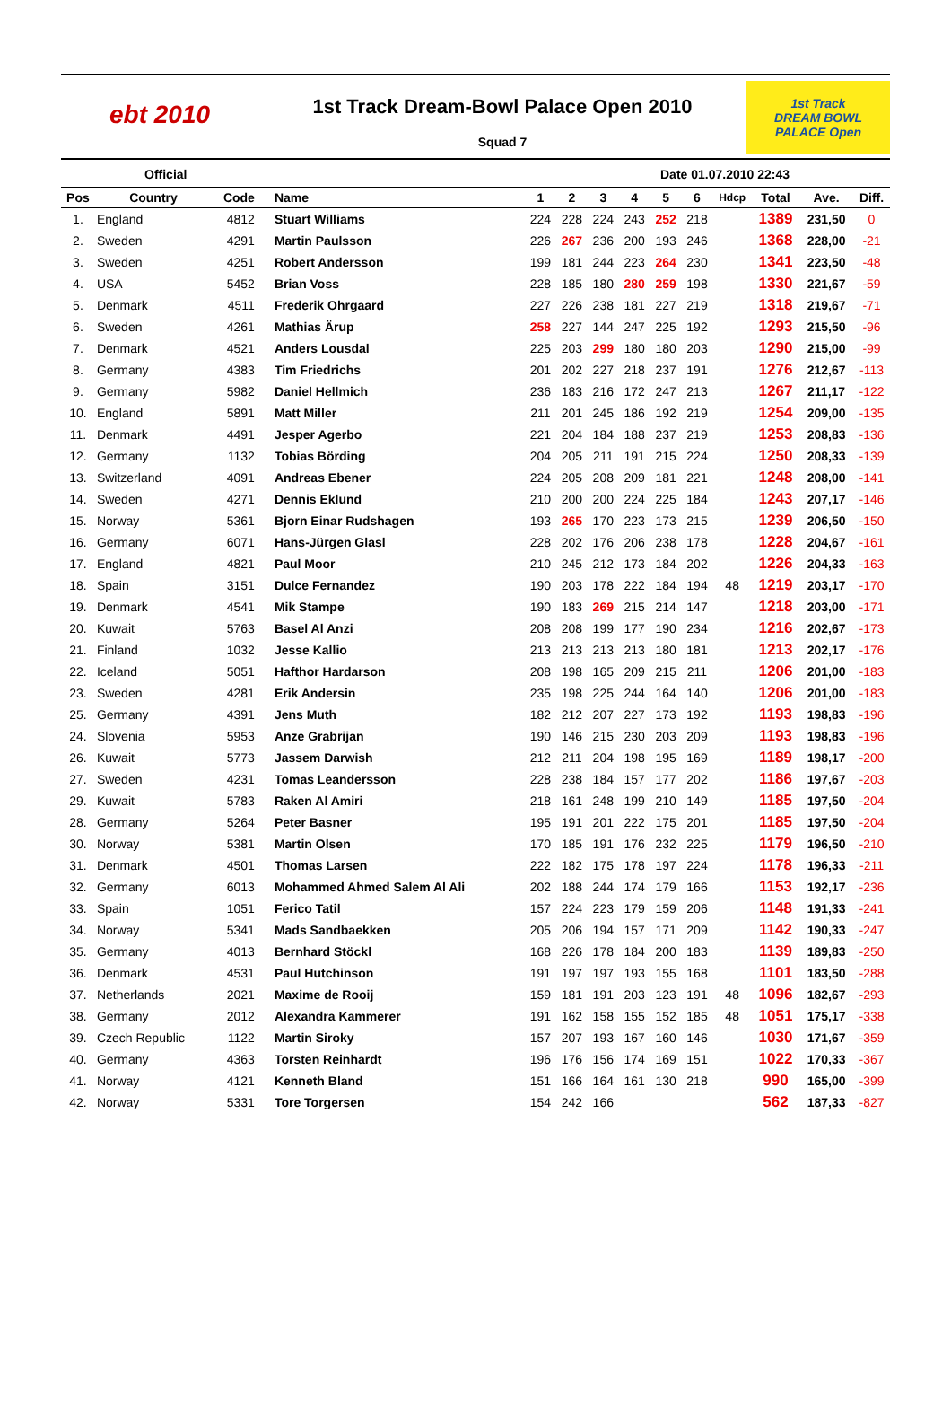ebt 2010
1st Track Dream-Bowl Palace Open 2010
Squad 7
1st Track
DREAM BOWL
PALACE Open
Official Date 01.07.2010 22:43
| Pos | Country | Code | Name | 1 | 2 | 3 | 4 | 5 | 6 | Hdcp | Total | Ave. | Diff. |
| --- | --- | --- | --- | --- | --- | --- | --- | --- | --- | --- | --- | --- | --- |
| 1. | England | 4812 | Stuart Williams | 224 | 228 | 224 | 243 | 252 | 218 | | 1389 | 231,50 | 0 |
| 2. | Sweden | 4291 | Martin Paulsson | 226 | 267 | 236 | 200 | 193 | 246 | | 1368 | 228,00 | -21 |
| 3. | Sweden | 4251 | Robert Andersson | 199 | 181 | 244 | 223 | 264 | 230 | | 1341 | 223,50 | -48 |
| 4. | USA | 5452 | Brian Voss | 228 | 185 | 180 | 280 | 259 | 198 | | 1330 | 221,67 | -59 |
| 5. | Denmark | 4511 | Frederik Ohrgaard | 227 | 226 | 238 | 181 | 227 | 219 | | 1318 | 219,67 | -71 |
| 6. | Sweden | 4261 | Mathias Ärup | 258 | 227 | 144 | 247 | 225 | 192 | | 1293 | 215,50 | -96 |
| 7. | Denmark | 4521 | Anders Lousdal | 225 | 203 | 299 | 180 | 180 | 203 | | 1290 | 215,00 | -99 |
| 8. | Germany | 4383 | Tim Friedrichs | 201 | 202 | 227 | 218 | 237 | 191 | | 1276 | 212,67 | -113 |
| 9. | Germany | 5982 | Daniel Hellmich | 236 | 183 | 216 | 172 | 247 | 213 | | 1267 | 211,17 | -122 |
| 10. | England | 5891 | Matt Miller | 211 | 201 | 245 | 186 | 192 | 219 | | 1254 | 209,00 | -135 |
| 11. | Denmark | 4491 | Jesper Agerbo | 221 | 204 | 184 | 188 | 237 | 219 | | 1253 | 208,83 | -136 |
| 12. | Germany | 1132 | Tobias Börding | 204 | 205 | 211 | 191 | 215 | 224 | | 1250 | 208,33 | -139 |
| 13. | Switzerland | 4091 | Andreas Ebener | 224 | 205 | 208 | 209 | 181 | 221 | | 1248 | 208,00 | -141 |
| 14. | Sweden | 4271 | Dennis Eklund | 210 | 200 | 200 | 224 | 225 | 184 | | 1243 | 207,17 | -146 |
| 15. | Norway | 5361 | Bjorn Einar Rudshagen | 193 | 265 | 170 | 223 | 173 | 215 | | 1239 | 206,50 | -150 |
| 16. | Germany | 6071 | Hans-Jürgen Glasl | 228 | 202 | 176 | 206 | 238 | 178 | | 1228 | 204,67 | -161 |
| 17. | England | 4821 | Paul Moor | 210 | 245 | 212 | 173 | 184 | 202 | | 1226 | 204,33 | -163 |
| 18. | Spain | 3151 | Dulce Fernandez | 190 | 203 | 178 | 222 | 184 | 194 | 48 | 1219 | 203,17 | -170 |
| 19. | Denmark | 4541 | Mik Stampe | 190 | 183 | 269 | 215 | 214 | 147 | | 1218 | 203,00 | -171 |
| 20. | Kuwait | 5763 | Basel Al Anzi | 208 | 208 | 199 | 177 | 190 | 234 | | 1216 | 202,67 | -173 |
| 21. | Finland | 1032 | Jesse Kallio | 213 | 213 | 213 | 213 | 180 | 181 | | 1213 | 202,17 | -176 |
| 22. | Iceland | 5051 | Hafthor Hardarson | 208 | 198 | 165 | 209 | 215 | 211 | | 1206 | 201,00 | -183 |
| 23. | Sweden | 4281 | Erik Andersin | 235 | 198 | 225 | 244 | 164 | 140 | | 1206 | 201,00 | -183 |
| 25. | Germany | 4391 | Jens Muth | 182 | 212 | 207 | 227 | 173 | 192 | | 1193 | 198,83 | -196 |
| 24. | Slovenia | 5953 | Anze Grabrijan | 190 | 146 | 215 | 230 | 203 | 209 | | 1193 | 198,83 | -196 |
| 26. | Kuwait | 5773 | Jassem Darwish | 212 | 211 | 204 | 198 | 195 | 169 | | 1189 | 198,17 | -200 |
| 27. | Sweden | 4231 | Tomas Leandersson | 228 | 238 | 184 | 157 | 177 | 202 | | 1186 | 197,67 | -203 |
| 29. | Kuwait | 5783 | Raken Al Amiri | 218 | 161 | 248 | 199 | 210 | 149 | | 1185 | 197,50 | -204 |
| 28. | Germany | 5264 | Peter Basner | 195 | 191 | 201 | 222 | 175 | 201 | | 1185 | 197,50 | -204 |
| 30. | Norway | 5381 | Martin Olsen | 170 | 185 | 191 | 176 | 232 | 225 | | 1179 | 196,50 | -210 |
| 31. | Denmark | 4501 | Thomas Larsen | 222 | 182 | 175 | 178 | 197 | 224 | | 1178 | 196,33 | -211 |
| 32. | Germany | 6013 | Mohammed Ahmed Salem Al Ali | 202 | 188 | 244 | 174 | 179 | 166 | | 1153 | 192,17 | -236 |
| 33. | Spain | 1051 | Ferico Tatil | 157 | 224 | 223 | 179 | 159 | 206 | | 1148 | 191,33 | -241 |
| 34. | Norway | 5341 | Mads Sandbaekken | 205 | 206 | 194 | 157 | 171 | 209 | | 1142 | 190,33 | -247 |
| 35. | Germany | 4013 | Bernhard Stöckl | 168 | 226 | 178 | 184 | 200 | 183 | | 1139 | 189,83 | -250 |
| 36. | Denmark | 4531 | Paul Hutchinson | 191 | 197 | 197 | 193 | 155 | 168 | | 1101 | 183,50 | -288 |
| 37. | Netherlands | 2021 | Maxime de Rooij | 159 | 181 | 191 | 203 | 123 | 191 | 48 | 1096 | 182,67 | -293 |
| 38. | Germany | 2012 | Alexandra Kammerer | 191 | 162 | 158 | 155 | 152 | 185 | 48 | 1051 | 175,17 | -338 |
| 39. | Czech Republic | 1122 | Martin Siroky | 157 | 207 | 193 | 167 | 160 | 146 | | 1030 | 171,67 | -359 |
| 40. | Germany | 4363 | Torsten Reinhardt | 196 | 176 | 156 | 174 | 169 | 151 | | 1022 | 170,33 | -367 |
| 41. | Norway | 4121 | Kenneth Bland | 151 | 166 | 164 | 161 | 130 | 218 | | 990 | 165,00 | -399 |
| 42. | Norway | 5331 | Tore Torgersen | 154 | 242 | 166 | | | | | 562 | 187,33 | -827 |